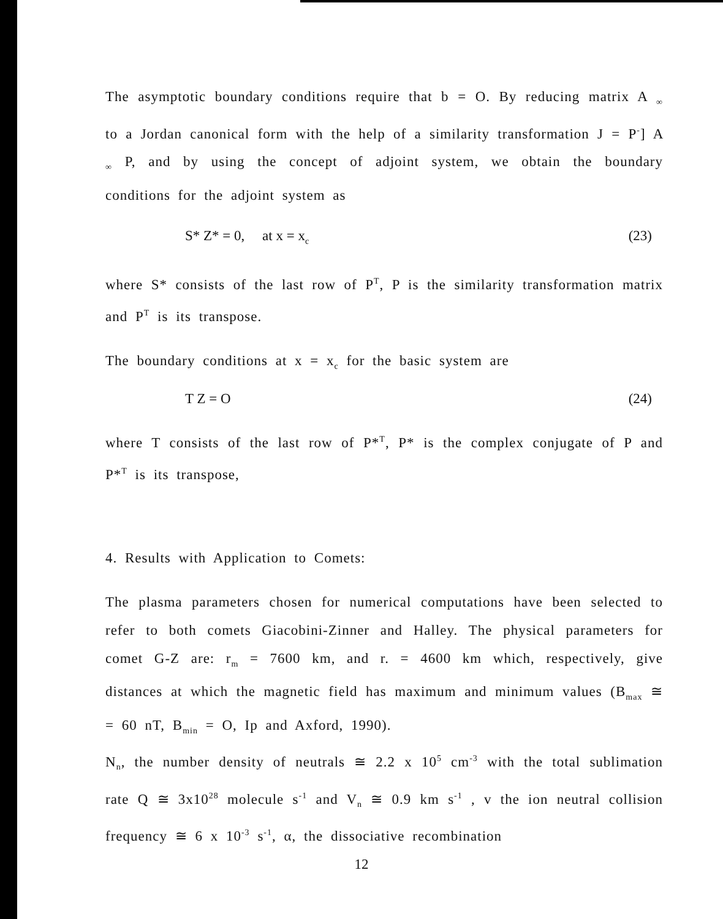The asymptotic boundary conditions require that b = O. By reducing matrix A <sub>∞</sub> to a Jordan canonical form with the help of a similarity transformation J = P<sup>-</sup>] A <sub>∞</sub> P, and by using the concept of adjoint system, we obtain the boundary conditions for the adjoint system as
S* Z* = 0, at x = x<sub>c</sub> (23)
where S* consists of the last row of P<sup>T</sup>, P is the similarity transformation matrix and P<sup>T</sup> is its transpose.
The boundary conditions at x = x<sub>c</sub> for the basic system are
T Z = O (24)
where T consists of the last row of P*<sup>T</sup>, P* is the complex conjugate of P and P*<sup>T</sup> is its transpose,
4. Results with Application to Comets:
The plasma parameters chosen for numerical computations have been selected to refer to both comets Giacobini-Zinner and Halley. The physical parameters for comet G-Z are: r<sub>m</sub> = 7600 km, and r. = 4600 km which, respectively, give distances at which the magnetic field has maximum and minimum values (B<sub>max</sub> ≅ = 60 nT, B<sub>min</sub> = O, Ip and Axford, 1990).
N<sub>n</sub>, the number density of neutrals ≅ 2.2 x 10<sup>5</sup> cm<sup>-3</sup> with the total sublimation rate Q ≅ 3x10<sup>28</sup> molecule s<sup>-1</sup> and V<sub>n</sub> ≅ 0.9 km s<sup>-1</sup> , v the ion neutral collision frequency ≅ 6 x 10<sup>-3</sup> s<sup>-1</sup>, α, the dissociative recombination
12